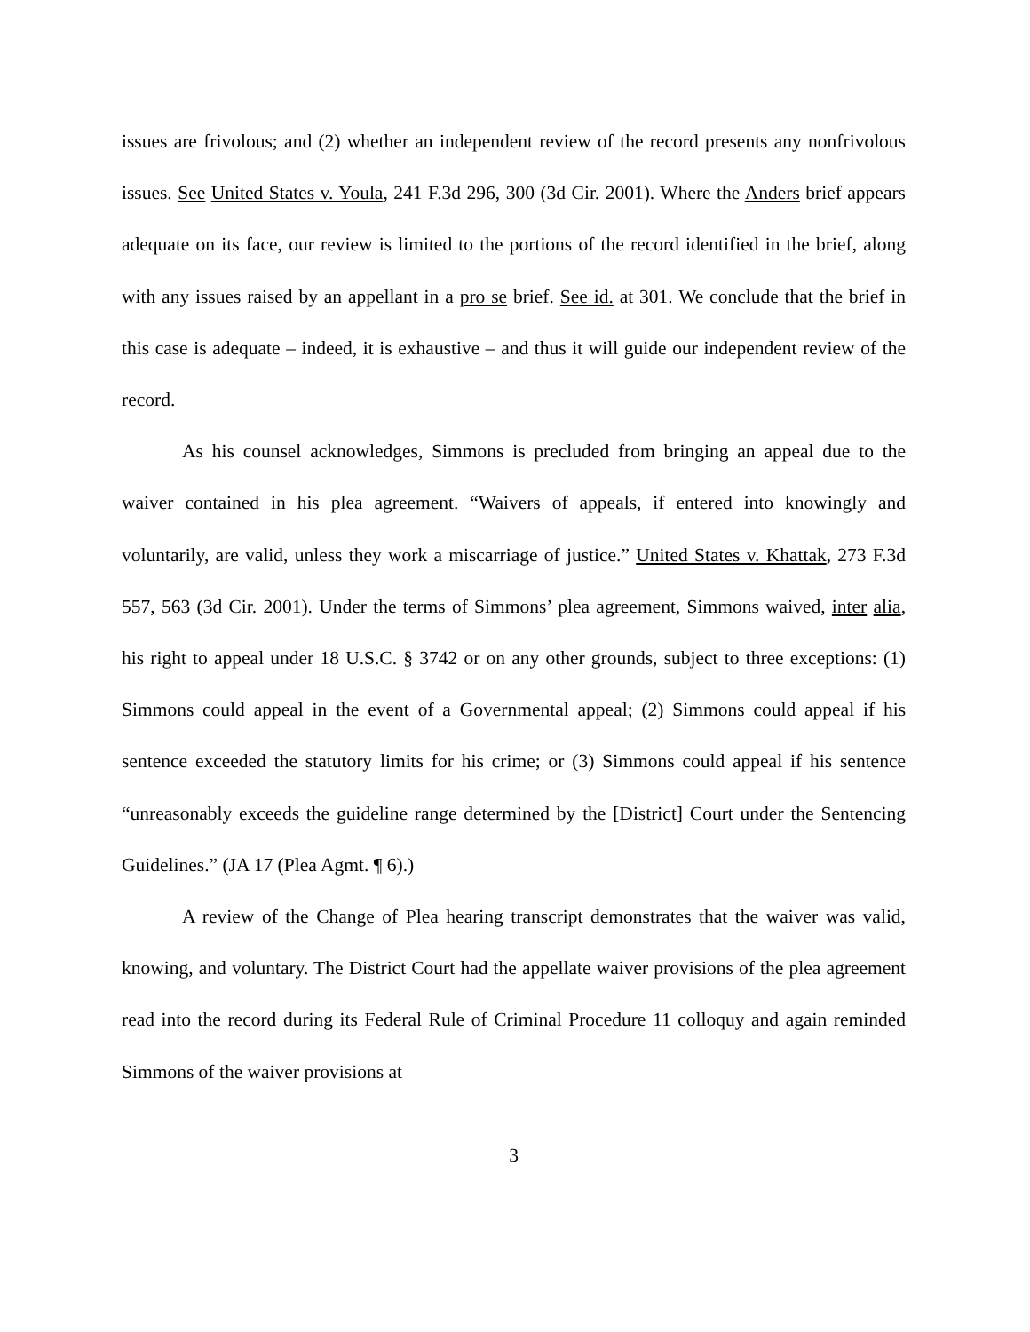issues are frivolous; and (2) whether an independent review of the record presents any nonfrivolous issues. See United States v. Youla, 241 F.3d 296, 300 (3d Cir. 2001). Where the Anders brief appears adequate on its face, our review is limited to the portions of the record identified in the brief, along with any issues raised by an appellant in a pro se brief. See id. at 301. We conclude that the brief in this case is adequate – indeed, it is exhaustive – and thus it will guide our independent review of the record.
As his counsel acknowledges, Simmons is precluded from bringing an appeal due to the waiver contained in his plea agreement. “Waivers of appeals, if entered into knowingly and voluntarily, are valid, unless they work a miscarriage of justice.” United States v. Khattak, 273 F.3d 557, 563 (3d Cir. 2001). Under the terms of Simmons’ plea agreement, Simmons waived, inter alia, his right to appeal under 18 U.S.C. § 3742 or on any other grounds, subject to three exceptions: (1) Simmons could appeal in the event of a Governmental appeal; (2) Simmons could appeal if his sentence exceeded the statutory limits for his crime; or (3) Simmons could appeal if his sentence “unreasonably exceeds the guideline range determined by the [District] Court under the Sentencing Guidelines.” (JA 17 (Plea Agmt. ¶ 6).)
A review of the Change of Plea hearing transcript demonstrates that the waiver was valid, knowing, and voluntary. The District Court had the appellate waiver provisions of the plea agreement read into the record during its Federal Rule of Criminal Procedure 11 colloquy and again reminded Simmons of the waiver provisions at
3